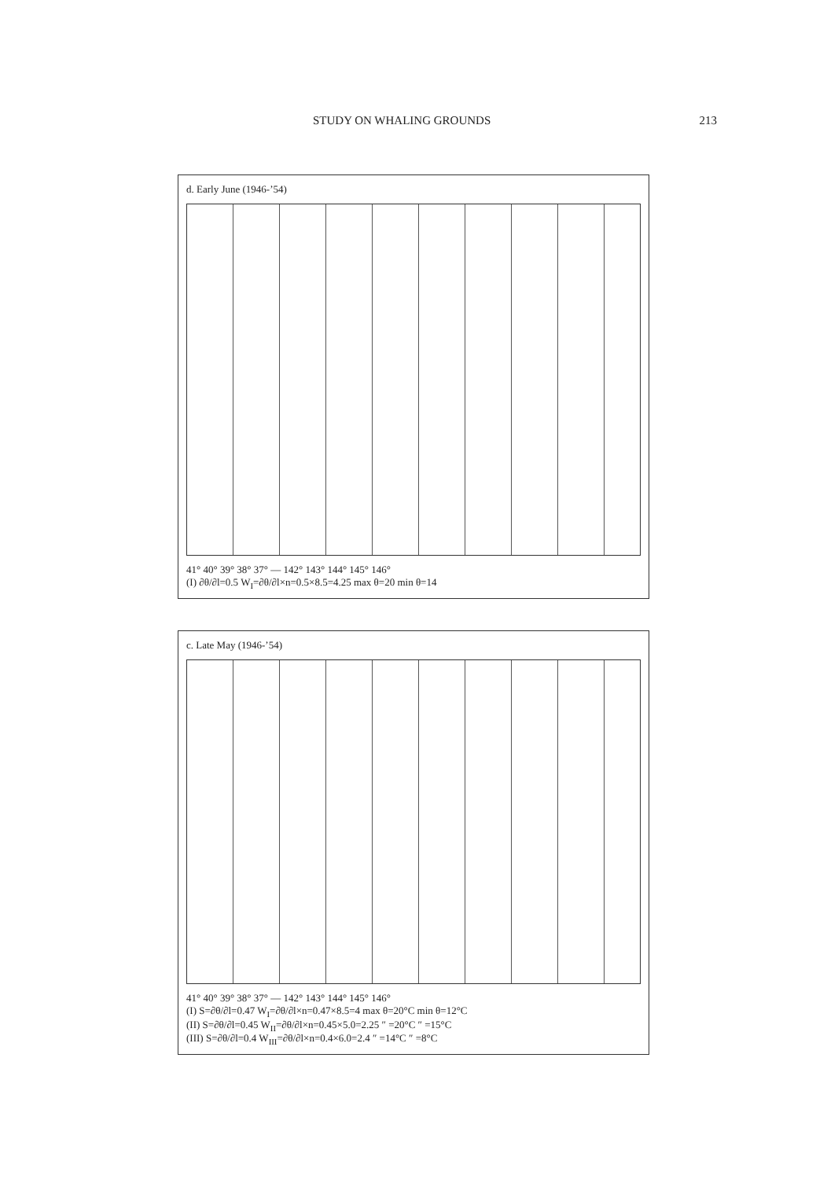STUDY ON WHALING GROUNDS 213
d. Early June (1946-’54)
41° 40° 39° 38° 37° — 142° 143° 144° 145° 146°
(I) ∂θ/∂l=0.5 W<sub>I</sub>=∂θ/∂l×n=0.5×8.5=4.25 max θ=20 min θ=14
c. Late May (1946-’54)
41° 40° 39° 38° 37° — 142° 143° 144° 145° 146°
(I) S=∂θ/∂l=0.47 W<sub>I</sub>=∂θ/∂l×n=0.47×8.5=4 max θ=20°C min θ=12°C
(II) S=∂θ/∂l=0.45 W<sub>II</sub>=∂θ/∂l×n=0.45×5.0=2.25 ″ =20°C ″ =15°C
(III) S=∂θ/∂l=0.4 W<sub>III</sub>=∂θ/∂l×n=0.4×6.0=2.4 ″ =14°C ″ =8°C